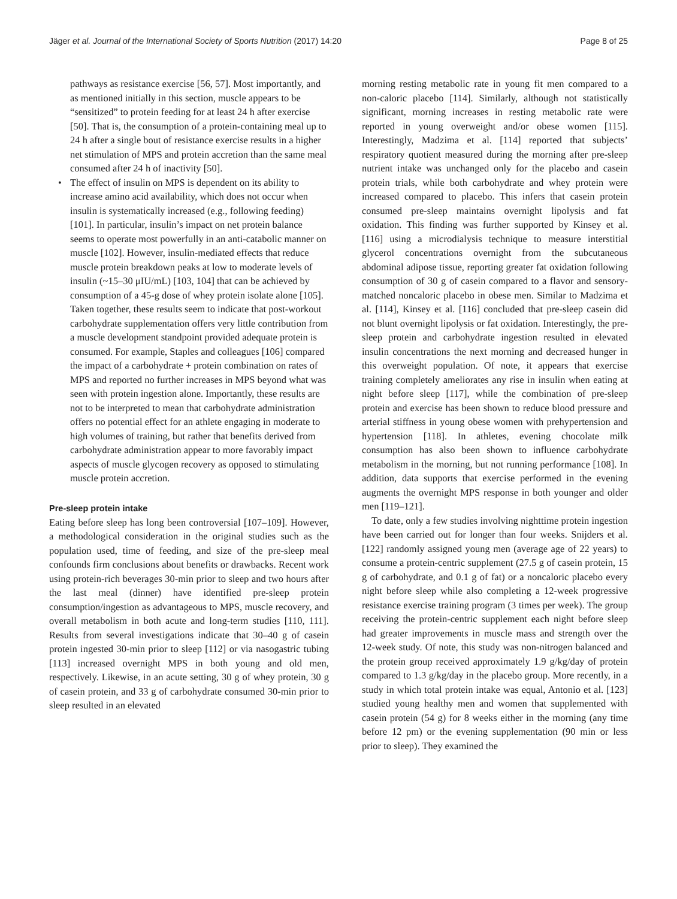Jäger et al. Journal of the International Society of Sports Nutrition (2017) 14:20 Page 8 of 25
pathways as resistance exercise [56, 57]. Most importantly, and as mentioned initially in this section, muscle appears to be “sensitized” to protein feeding for at least 24 h after exercise [50]. That is, the consumption of a protein-containing meal up to 24 h after a single bout of resistance exercise results in a higher net stimulation of MPS and protein accretion than the same meal consumed after 24 h of inactivity [50].
• The effect of insulin on MPS is dependent on its ability to increase amino acid availability, which does not occur when insulin is systematically increased (e.g., following feeding) [101]. In particular, insulin’s impact on net protein balance seems to operate most powerfully in an anti-catabolic manner on muscle [102]. However, insulin-mediated effects that reduce muscle protein breakdown peaks at low to moderate levels of insulin (~15–30 μIU/mL) [103, 104] that can be achieved by consumption of a 45-g dose of whey protein isolate alone [105]. Taken together, these results seem to indicate that post-workout carbohydrate supplementation offers very little contribution from a muscle development standpoint provided adequate protein is consumed. For example, Staples and colleagues [106] compared the impact of a carbohydrate + protein combination on rates of MPS and reported no further increases in MPS beyond what was seen with protein ingestion alone. Importantly, these results are not to be interpreted to mean that carbohydrate administration offers no potential effect for an athlete engaging in moderate to high volumes of training, but rather that benefits derived from carbohydrate administration appear to more favorably impact aspects of muscle glycogen recovery as opposed to stimulating muscle protein accretion.
Pre-sleep protein intake
Eating before sleep has long been controversial [107–109]. However, a methodological consideration in the original studies such as the population used, time of feeding, and size of the pre-sleep meal confounds firm conclusions about benefits or drawbacks. Recent work using protein-rich beverages 30-min prior to sleep and two hours after the last meal (dinner) have identified pre-sleep protein consumption/ingestion as advantageous to MPS, muscle recovery, and overall metabolism in both acute and long-term studies [110, 111]. Results from several investigations indicate that 30–40 g of casein protein ingested 30-min prior to sleep [112] or via nasogastric tubing [113] increased overnight MPS in both young and old men, respectively. Likewise, in an acute setting, 30 g of whey protein, 30 g of casein protein, and 33 g of carbohydrate consumed 30-min prior to sleep resulted in an elevated
morning resting metabolic rate in young fit men compared to a non-caloric placebo [114]. Similarly, although not statistically significant, morning increases in resting metabolic rate were reported in young overweight and/or obese women [115]. Interestingly, Madzima et al. [114] reported that subjects’ respiratory quotient measured during the morning after pre-sleep nutrient intake was unchanged only for the placebo and casein protein trials, while both carbohydrate and whey protein were increased compared to placebo. This infers that casein protein consumed pre-sleep maintains overnight lipolysis and fat oxidation. This finding was further supported by Kinsey et al. [116] using a microdialysis technique to measure interstitial glycerol concentrations overnight from the subcutaneous abdominal adipose tissue, reporting greater fat oxidation following consumption of 30 g of casein compared to a flavor and sensory-matched noncaloric placebo in obese men. Similar to Madzima et al. [114], Kinsey et al. [116] concluded that pre-sleep casein did not blunt overnight lipolysis or fat oxidation. Interestingly, the pre-sleep protein and carbohydrate ingestion resulted in elevated insulin concentrations the next morning and decreased hunger in this overweight population. Of note, it appears that exercise training completely ameliorates any rise in insulin when eating at night before sleep [117], while the combination of pre-sleep protein and exercise has been shown to reduce blood pressure and arterial stiffness in young obese women with prehypertension and hypertension [118]. In athletes, evening chocolate milk consumption has also been shown to influence carbohydrate metabolism in the morning, but not running performance [108]. In addition, data supports that exercise performed in the evening augments the overnight MPS response in both younger and older men [119–121].
To date, only a few studies involving nighttime protein ingestion have been carried out for longer than four weeks. Snijders et al. [122] randomly assigned young men (average age of 22 years) to consume a protein-centric supplement (27.5 g of casein protein, 15 g of carbohydrate, and 0.1 g of fat) or a noncaloric placebo every night before sleep while also completing a 12-week progressive resistance exercise training program (3 times per week). The group receiving the protein-centric supplement each night before sleep had greater improvements in muscle mass and strength over the 12-week study. Of note, this study was non-nitrogen balanced and the protein group received approximately 1.9 g/kg/day of protein compared to 1.3 g/kg/day in the placebo group. More recently, in a study in which total protein intake was equal, Antonio et al. [123] studied young healthy men and women that supplemented with casein protein (54 g) for 8 weeks either in the morning (any time before 12 pm) or the evening supplementation (90 min or less prior to sleep). They examined the